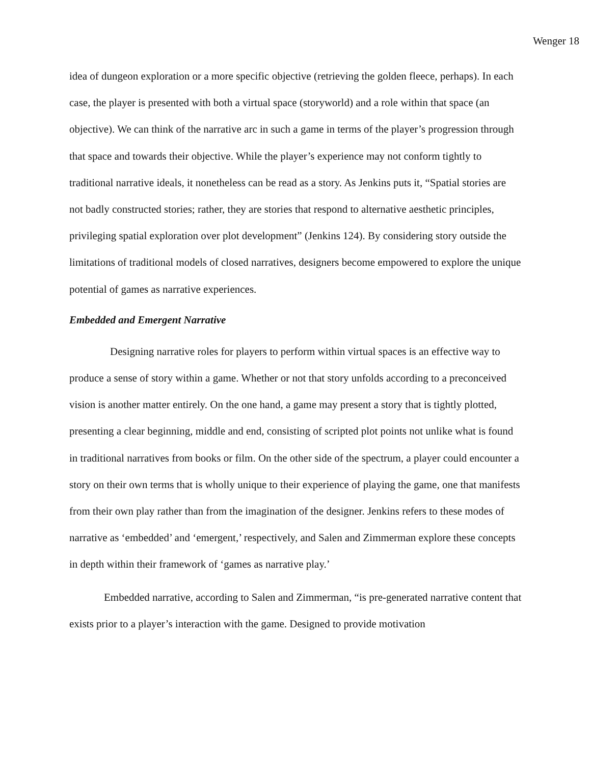Wenger 18
idea of dungeon exploration or a more specific objective (retrieving the golden fleece, perhaps). In each case, the player is presented with both a virtual space (storyworld) and a role within that space (an objective). We can think of the narrative arc in such a game in terms of the player’s progression through that space and towards their objective. While the player’s experience may not conform tightly to traditional narrative ideals, it nonetheless can be read as a story. As Jenkins puts it, “Spatial stories are not badly constructed stories; rather, they are stories that respond to alternative aesthetic principles, privileging spatial exploration over plot development” (Jenkins 124). By considering story outside the limitations of traditional models of closed narratives, designers become empowered to explore the unique potential of games as narrative experiences.
Embedded and Emergent Narrative
Designing narrative roles for players to perform within virtual spaces is an effective way to produce a sense of story within a game. Whether or not that story unfolds according to a preconceived vision is another matter entirely. On the one hand, a game may present a story that is tightly plotted, presenting a clear beginning, middle and end, consisting of scripted plot points not unlike what is found in traditional narratives from books or film. On the other side of the spectrum, a player could encounter a story on their own terms that is wholly unique to their experience of playing the game, one that manifests from their own play rather than from the imagination of the designer. Jenkins refers to these modes of narrative as ‘embedded’ and ‘emergent,’ respectively, and Salen and Zimmerman explore these concepts in depth within their framework of ‘games as narrative play.’
Embedded narrative, according to Salen and Zimmerman, “is pre-generated narrative content that exists prior to a player’s interaction with the game. Designed to provide motivation